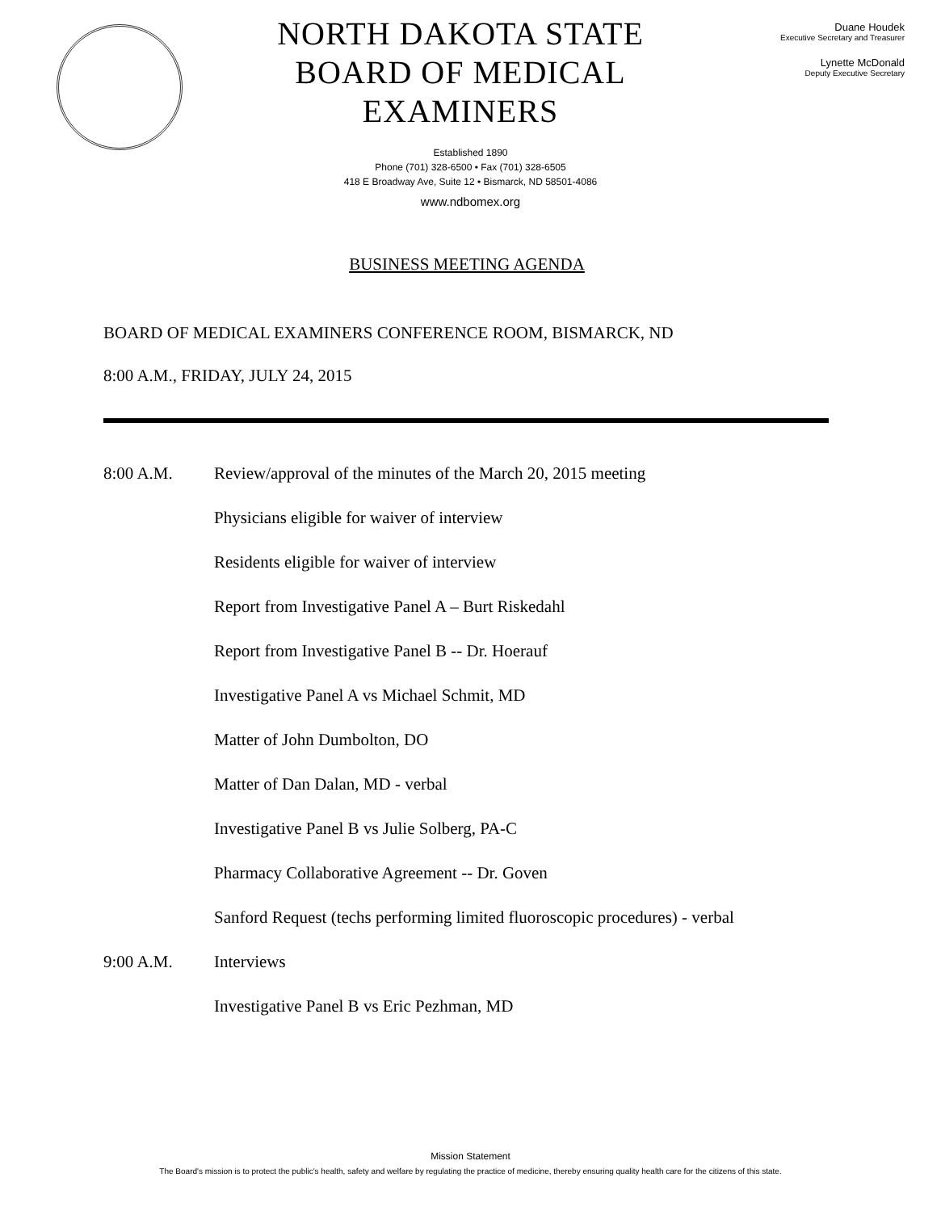NORTH DAKOTA STATE
BOARD OF MEDICAL EXAMINERS
Duane Houdek
Executive Secretary and Treasurer
Lynette McDonald
Deputy Executive Secretary
Established 1890
Phone (701) 328-6500 • Fax (701) 328-6505
418 E Broadway Ave, Suite 12 • Bismarck, ND 58501-4086
www.ndbomex.org
BUSINESS MEETING AGENDA
BOARD OF MEDICAL EXAMINERS CONFERENCE ROOM, BISMARCK, ND
8:00 A.M., FRIDAY, JULY 24, 2015
8:00 A.M. Review/approval of the minutes of the March 20, 2015 meeting
Physicians eligible for waiver of interview
Residents eligible for waiver of interview
Report from Investigative Panel A – Burt Riskedahl
Report from Investigative Panel B -- Dr. Hoerauf
Investigative Panel A vs Michael Schmit, MD
Matter of John Dumbolton, DO
Matter of Dan Dalan, MD - verbal
Investigative Panel B vs Julie Solberg, PA-C
Pharmacy Collaborative Agreement -- Dr. Goven
Sanford Request (techs performing limited fluoroscopic procedures) - verbal
9:00 A.M. Interviews
Investigative Panel B vs Eric Pezhman, MD
Mission Statement
The Board's mission is to protect the public's health, safety and welfare by regulating the practice of medicine, thereby ensuring quality health care for the citizens of this state.